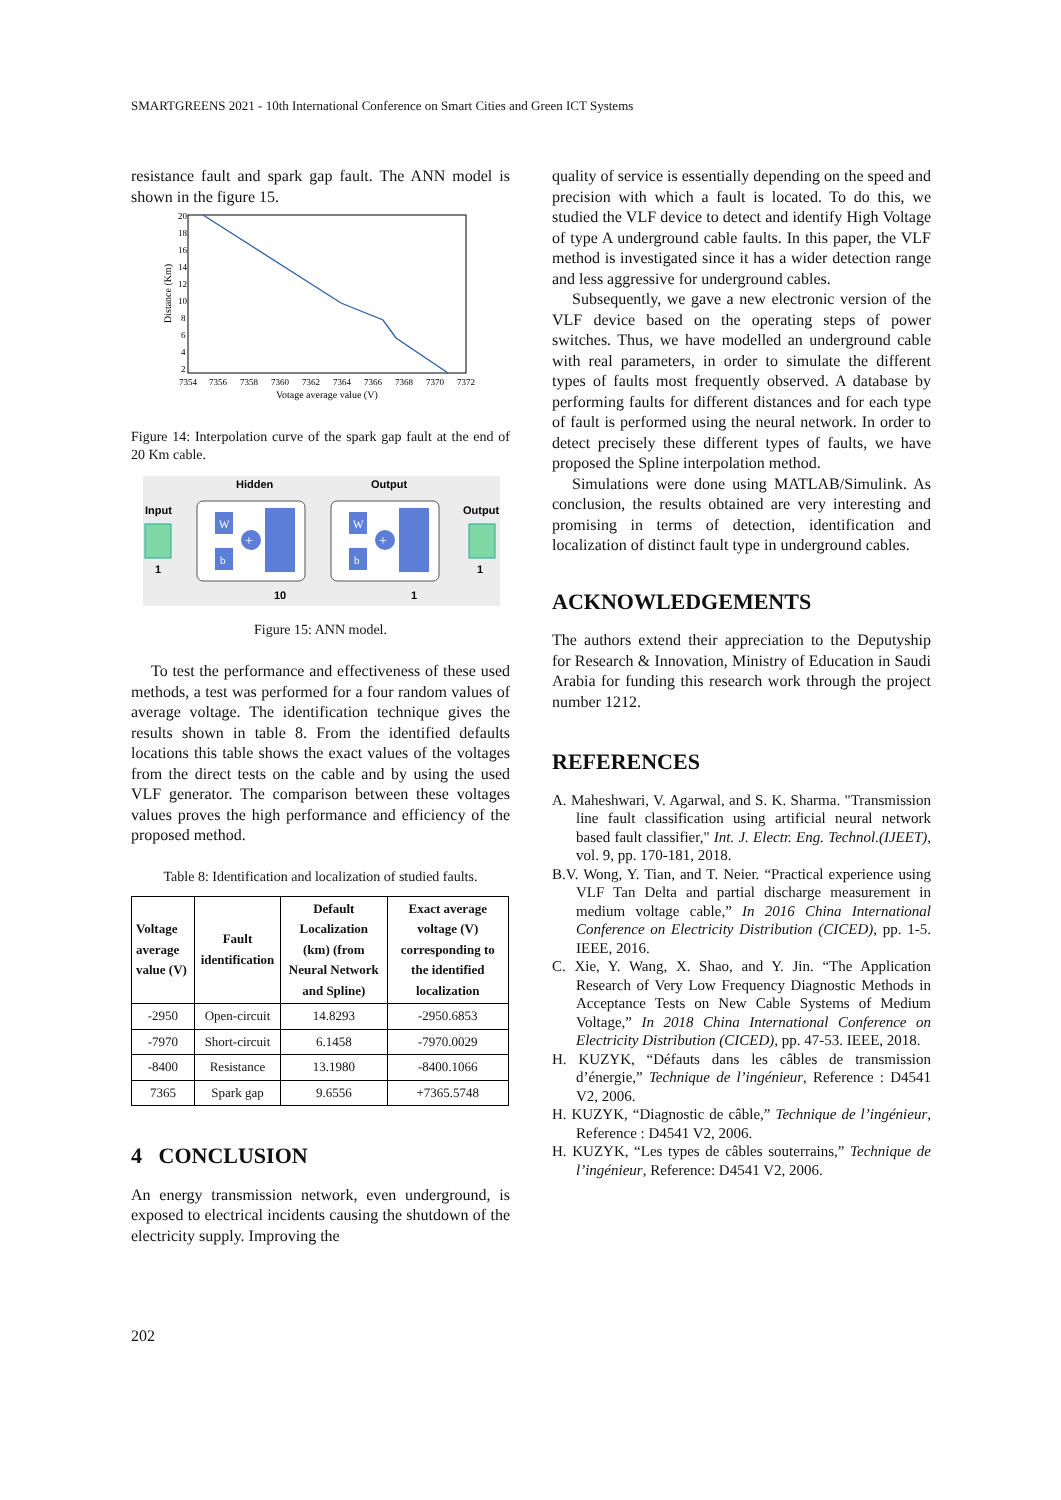SMARTGREENS 2021 - 10th International Conference on Smart Cities and Green ICT Systems
resistance fault and spark gap fault. The ANN model is shown in the figure 15.
Distance (Km)
20
18
16
14
12
10
8
6
4
2
7354
7356
7358
7360
7362
7364
7366
7368
7370
7372
Votage average value (V)
Figure 14: Interpolation curve of the spark gap fault at the end of 20 Km cable.
Hidden
Output
Input
Output
1
1
10
1
W
b
+
W
b
+
Figure 15: ANN model.
To test the performance and effectiveness of these used methods, a test was performed for a four random values of average voltage. The identification technique gives the results shown in table 8. From the identified defaults locations this table shows the exact values of the voltages from the direct tests on the cable and by using the used VLF generator. The comparison between these voltages values proves the high performance and efficiency of the proposed method.
Table 8: Identification and localization of studied faults.
| Voltage average value (V) | Fault identification | Default Localization (km) (from Neural Network and Spline) | Exact average voltage (V) corresponding to the identified localization |
| --- | --- | --- | --- |
| -2950 | Open-circuit | 14.8293 | -2950.6853 |
| -7970 | Short-circuit | 6.1458 | -7970.0029 |
| -8400 | Resistance | 13.1980 | -8400.1066 |
| 7365 | Spark gap | 9.6556 | +7365.5748 |
4 CONCLUSION
An energy transmission network, even underground, is exposed to electrical incidents causing the shutdown of the electricity supply. Improving the
quality of service is essentially depending on the speed and precision with which a fault is located. To do this, we studied the VLF device to detect and identify High Voltage of type A underground cable faults. In this paper, the VLF method is investigated since it has a wider detection range and less aggressive for underground cables.
Subsequently, we gave a new electronic version of the VLF device based on the operating steps of power switches. Thus, we have modelled an underground cable with real parameters, in order to simulate the different types of faults most frequently observed. A database by performing faults for different distances and for each type of fault is performed using the neural network. In order to detect precisely these different types of faults, we have proposed the Spline interpolation method.
Simulations were done using MATLAB/Simulink. As conclusion, the results obtained are very interesting and promising in terms of detection, identification and localization of distinct fault type in underground cables.
ACKNOWLEDGEMENTS
The authors extend their appreciation to the Deputyship for Research & Innovation, Ministry of Education in Saudi Arabia for funding this research work through the project number 1212.
REFERENCES
A. Maheshwari, V. Agarwal, and S. K. Sharma. "Transmission line fault classification using artificial neural network based fault classifier," Int. J. Electr. Eng. Technol.(IJEET), vol. 9, pp. 170-181, 2018.
B.V. Wong, Y. Tian, and T. Neier. “Practical experience using VLF Tan Delta and partial discharge measurement in medium voltage cable,” In 2016 China International Conference on Electricity Distribution (CICED), pp. 1-5. IEEE, 2016.
C. Xie, Y. Wang, X. Shao, and Y. Jin. “The Application Research of Very Low Frequency Diagnostic Methods in Acceptance Tests on New Cable Systems of Medium Voltage,” In 2018 China International Conference on Electricity Distribution (CICED), pp. 47-53. IEEE, 2018.
H. KUZYK, “Défauts dans les câbles de transmission d’énergie,” Technique de l’ingénieur, Reference : D4541 V2, 2006.
H. KUZYK, “Diagnostic de câble,” Technique de l’ingénieur, Reference : D4541 V2, 2006.
H. KUZYK, “Les types de câbles souterrains,” Technique de l’ingénieur, Reference: D4541 V2, 2006.
202